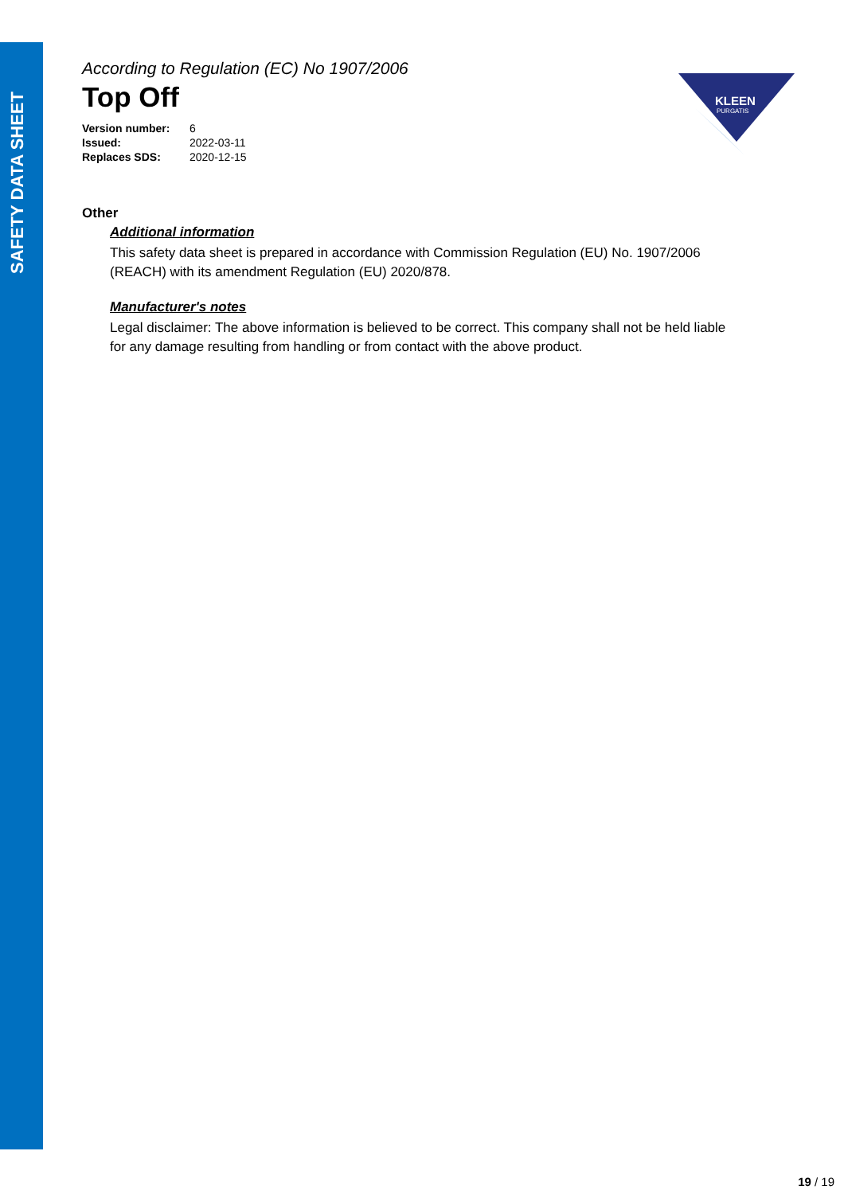SAFETY DATA SHEET
According to Regulation (EC) No 1907/2006
Top Off
| Version number: | 6 |
| Issued: | 2022-03-11 |
| Replaces SDS: | 2020-12-15 |
Other
Additional information
This safety data sheet is prepared in accordance with Commission Regulation (EU) No. 1907/2006 (REACH) with its amendment Regulation (EU) 2020/878.
Manufacturer's notes
Legal disclaimer: The above information is believed to be correct. This company shall not be held liable for any damage resulting from handling or from contact with the above product.
KLEEN
PURGATIS
19 / 19